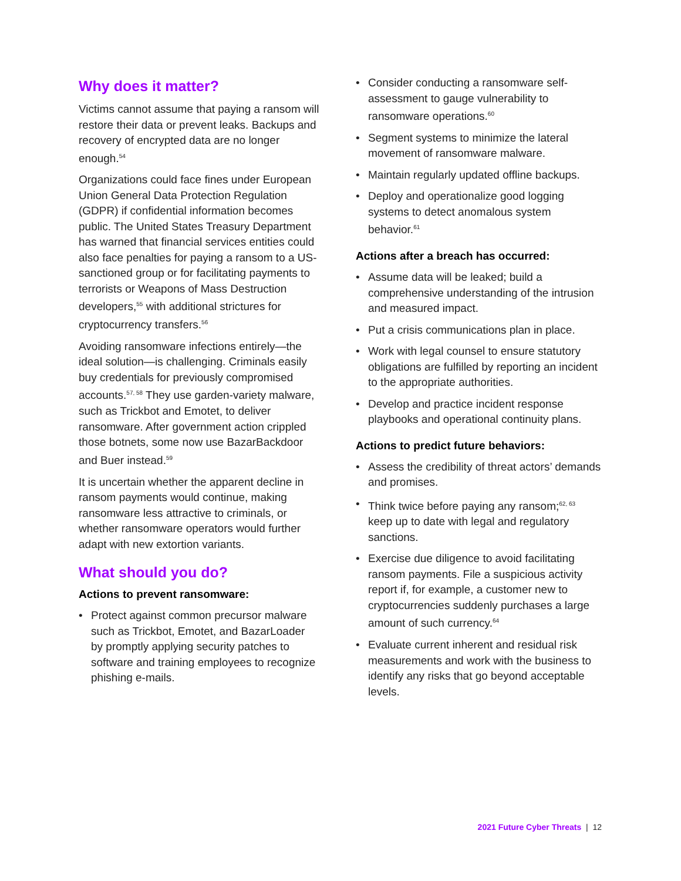Why does it matter?
Victims cannot assume that paying a ransom will restore their data or prevent leaks. Backups and recovery of encrypted data are no longer enough.<sup>54</sup>
Organizations could face fines under European Union General Data Protection Regulation (GDPR) if confidential information becomes public. The United States Treasury Department has warned that financial services entities could also face penalties for paying a ransom to a US-sanctioned group or for facilitating payments to terrorists or Weapons of Mass Destruction developers,<sup>55</sup> with additional strictures for cryptocurrency transfers.<sup>56</sup>
Avoiding ransomware infections entirely—the ideal solution—is challenging. Criminals easily buy credentials for previously compromised accounts.<sup>57, 58</sup> They use garden-variety malware, such as Trickbot and Emotet, to deliver ransomware. After government action crippled those botnets, some now use BazarBackdoor and Buer instead.<sup>59</sup>
It is uncertain whether the apparent decline in ransom payments would continue, making ransomware less attractive to criminals, or whether ransomware operators would further adapt with new extortion variants.
What should you do?
Actions to prevent ransomware:
• Protect against common precursor malware such as Trickbot, Emotet, and BazarLoader by promptly applying security patches to software and training employees to recognize phishing e-mails.
• Consider conducting a ransomware self-assessment to gauge vulnerability to ransomware operations.<sup>60</sup>
• Segment systems to minimize the lateral movement of ransomware malware.
• Maintain regularly updated offline backups.
• Deploy and operationalize good logging systems to detect anomalous system behavior.<sup>61</sup>
Actions after a breach has occurred:
• Assume data will be leaked; build a comprehensive understanding of the intrusion and measured impact.
• Put a crisis communications plan in place.
• Work with legal counsel to ensure statutory obligations are fulfilled by reporting an incident to the appropriate authorities.
• Develop and practice incident response playbooks and operational continuity plans.
Actions to predict future behaviors:
• Assess the credibility of threat actors’ demands and promises.
• Think twice before paying any ransom;<sup>62, 63</sup> keep up to date with legal and regulatory sanctions.
• Exercise due diligence to avoid facilitating ransom payments. File a suspicious activity report if, for example, a customer new to cryptocurrencies suddenly purchases a large amount of such currency.<sup>64</sup>
• Evaluate current inherent and residual risk measurements and work with the business to identify any risks that go beyond acceptable levels.
2021 Future Cyber Threats | 12